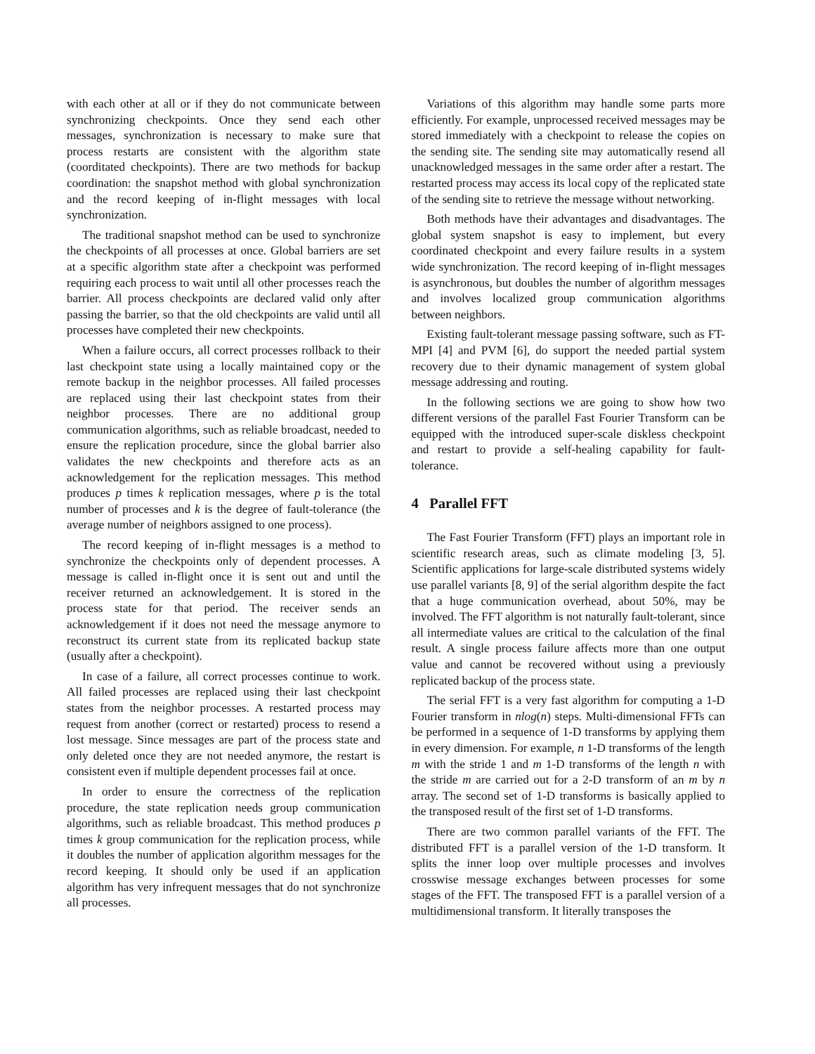with each other at all or if they do not communicate between synchronizing checkpoints. Once they send each other messages, synchronization is necessary to make sure that process restarts are consistent with the algorithm state (coorditated checkpoints). There are two methods for backup coordination: the snapshot method with global synchronization and the record keeping of in-flight messages with local synchronization.
The traditional snapshot method can be used to synchronize the checkpoints of all processes at once. Global barriers are set at a specific algorithm state after a checkpoint was performed requiring each process to wait until all other processes reach the barrier. All process checkpoints are declared valid only after passing the barrier, so that the old checkpoints are valid until all processes have completed their new checkpoints.
When a failure occurs, all correct processes rollback to their last checkpoint state using a locally maintained copy or the remote backup in the neighbor processes. All failed processes are replaced using their last checkpoint states from their neighbor processes. There are no additional group communication algorithms, such as reliable broadcast, needed to ensure the replication procedure, since the global barrier also validates the new checkpoints and therefore acts as an acknowledgement for the replication messages. This method produces p times k replication messages, where p is the total number of processes and k is the degree of fault-tolerance (the average number of neighbors assigned to one process).
The record keeping of in-flight messages is a method to synchronize the checkpoints only of dependent processes. A message is called in-flight once it is sent out and until the receiver returned an acknowledgement. It is stored in the process state for that period. The receiver sends an acknowledgement if it does not need the message anymore to reconstruct its current state from its replicated backup state (usually after a checkpoint).
In case of a failure, all correct processes continue to work. All failed processes are replaced using their last checkpoint states from the neighbor processes. A restarted process may request from another (correct or restarted) process to resend a lost message. Since messages are part of the process state and only deleted once they are not needed anymore, the restart is consistent even if multiple dependent processes fail at once.
In order to ensure the correctness of the replication procedure, the state replication needs group communication algorithms, such as reliable broadcast. This method produces p times k group communication for the replication process, while it doubles the number of application algorithm messages for the record keeping. It should only be used if an application algorithm has very infrequent messages that do not synchronize all processes.
Variations of this algorithm may handle some parts more efficiently. For example, unprocessed received messages may be stored immediately with a checkpoint to release the copies on the sending site. The sending site may automatically resend all unacknowledged messages in the same order after a restart. The restarted process may access its local copy of the replicated state of the sending site to retrieve the message without networking.
Both methods have their advantages and disadvantages. The global system snapshot is easy to implement, but every coordinated checkpoint and every failure results in a system wide synchronization. The record keeping of in-flight messages is asynchronous, but doubles the number of algorithm messages and involves localized group communication algorithms between neighbors.
Existing fault-tolerant message passing software, such as FT-MPI [4] and PVM [6], do support the needed partial system recovery due to their dynamic management of system global message addressing and routing.
In the following sections we are going to show how two different versions of the parallel Fast Fourier Transform can be equipped with the introduced super-scale diskless checkpoint and restart to provide a self-healing capability for fault-tolerance.
4 Parallel FFT
The Fast Fourier Transform (FFT) plays an important role in scientific research areas, such as climate modeling [3, 5]. Scientific applications for large-scale distributed systems widely use parallel variants [8, 9] of the serial algorithm despite the fact that a huge communication overhead, about 50%, may be involved. The FFT algorithm is not naturally fault-tolerant, since all intermediate values are critical to the calculation of the final result. A single process failure affects more than one output value and cannot be recovered without using a previously replicated backup of the process state.
The serial FFT is a very fast algorithm for computing a 1-D Fourier transform in nlog(n) steps. Multi-dimensional FFTs can be performed in a sequence of 1-D transforms by applying them in every dimension. For example, n 1-D transforms of the length m with the stride 1 and m 1-D transforms of the length n with the stride m are carried out for a 2-D transform of an m by n array. The second set of 1-D transforms is basically applied to the transposed result of the first set of 1-D transforms.
There are two common parallel variants of the FFT. The distributed FFT is a parallel version of the 1-D transform. It splits the inner loop over multiple processes and involves crosswise message exchanges between processes for some stages of the FFT. The transposed FFT is a parallel version of a multidimensional transform. It literally transposes the